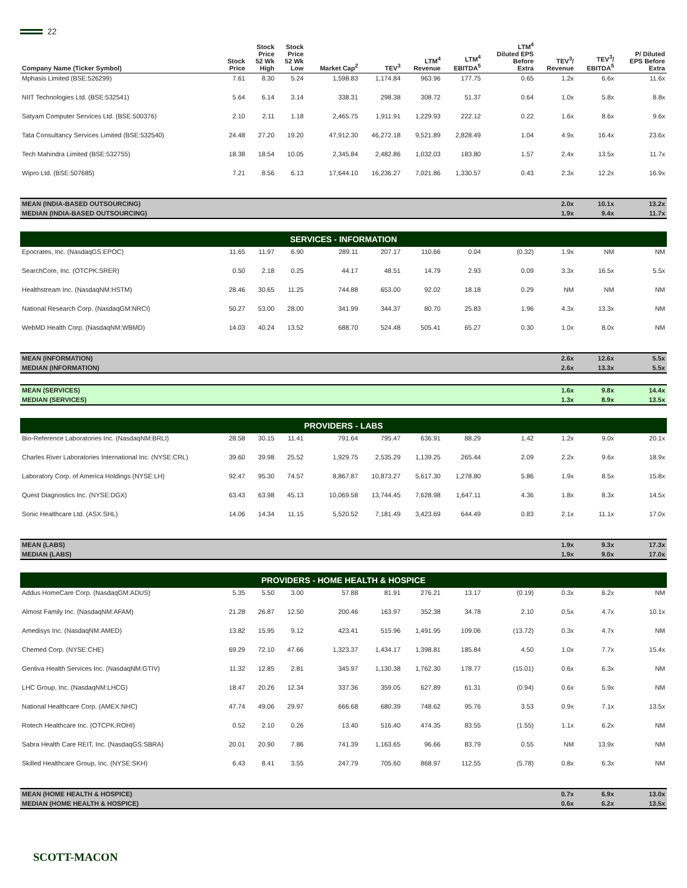22
| Company Name (Ticker Symbol) | Stock Price | Stock Price 52 Wk High | Stock Price 52 Wk Low | Market Cap<sup>2</sup> | TEV<sup>3</sup> | LTM<sup>4</sup> Revenue | LTM<sup>4</sup> EBITDA<sup>5</sup> | LTM<sup>4</sup> Diluted EPS Before Extra | TEV<sup>3</sup>/ Revenue | TEV<sup>3</sup>/ EBITDA<sup>5</sup> | P/ Diluted EPS Before Extra |
| --- | --- | --- | --- | --- | --- | --- | --- | --- | --- | --- | --- |
| Mphasis Limited (BSE:526299) | 7.61 | 8.30 | 5.24 | 1,598.83 | 1,174.84 | 963.96 | 177.75 | 0.65 | 1.2x | 6.6x | 11.6x |
| NIIT Technologies Ltd. (BSE:532541) | 5.64 | 6.14 | 3.14 | 338.31 | 298.38 | 308.72 | 51.37 | 0.64 | 1.0x | 5.8x | 8.8x |
| Satyam Computer Services Ltd. (BSE:500376) | 2.10 | 2.11 | 1.18 | 2,465.75 | 1,911.91 | 1,229.93 | 222.12 | 0.22 | 1.6x | 8.6x | 9.6x |
| Tata Consultancy Services Limited (BSE:532540) | 24.48 | 27.20 | 19.20 | 47,912.30 | 46,272.18 | 9,521.89 | 2,828.49 | 1.04 | 4.9x | 16.4x | 23.6x |
| Tech Mahindra Limited (BSE:532755) | 18.38 | 18.54 | 10.05 | 2,345.84 | 2,482.86 | 1,032.03 | 183.80 | 1.57 | 2.4x | 13.5x | 11.7x |
| Wipro Ltd. (BSE:507685) | 7.21 | 8.56 | 6.13 | 17,644.10 | 16,236.27 | 7,021.86 | 1,330.57 | 0.43 | 2.3x | 12.2x | 16.9x |
| MEAN (INDIA-BASED OUTSOURCING) | | | | | | | | | 2.0x | 10.1x | 13.2x |
| MEDIAN (INDIA-BASED OUTSOURCING) | | | | | | | | | 1.9x | 9.4x | 11.7x |
| SERVICES - INFORMATION | | | | | | | | | | | |
| Epocrates, Inc. (NasdaqGS:EPOC) | 11.65 | 11.97 | 6.90 | 289.11 | 207.17 | 110.66 | 0.04 | (0.32) | 1.9x | NM | NM |
| SearchCore, Inc. (OTCPK:SRER) | 0.50 | 2.18 | 0.25 | 44.17 | 48.51 | 14.79 | 2.93 | 0.09 | 3.3x | 16.5x | 5.5x |
| Healthstream Inc. (NasdaqNM:HSTM) | 28.46 | 30.65 | 11.25 | 744.88 | 653.00 | 92.02 | 18.18 | 0.29 | NM | NM | NM |
| National Research Corp. (NasdaqGM:NRCI) | 50.27 | 53.00 | 28.00 | 341.99 | 344.37 | 80.70 | 25.83 | 1.96 | 4.3x | 13.3x | NM |
| WebMD Health Corp. (NasdaqNM:WBMD) | 14.03 | 40.24 | 13.52 | 688.70 | 524.48 | 505.41 | 65.27 | 0.30 | 1.0x | 8.0x | NM |
| MEAN (INFORMATION) | | | | | | | | | 2.6x | 12.6x | 5.5x |
| MEDIAN (INFORMATION) | | | | | | | | | 2.6x | 13.3x | 5.5x |
| MEAN (SERVICES) | | | | | | | | | 1.6x | 9.8x | 14.4x |
| MEDIAN (SERVICES) | | | | | | | | | 1.3x | 8.9x | 13.5x |
| PROVIDERS - LABS | | | | | | | | | | | |
| Bio-Reference Laboratories Inc. (NasdaqNM:BRLI) | 28.58 | 30.15 | 11.41 | 791.64 | 795.47 | 636.91 | 88.29 | 1.42 | 1.2x | 9.0x | 20.1x |
| Charles River Laboratories International Inc. (NYSE:CRL) | 39.60 | 39.98 | 25.52 | 1,929.75 | 2,535.29 | 1,139.25 | 265.44 | 2.09 | 2.2x | 9.6x | 18.9x |
| Laboratory Corp. of America Holdings (NYSE:LH) | 92.47 | 95.30 | 74.57 | 8,867.87 | 10,873.27 | 5,617.30 | 1,278.80 | 5.86 | 1.9x | 8.5x | 15.8x |
| Quest Diagnostics Inc. (NYSE:DGX) | 63.43 | 63.98 | 45.13 | 10,069.58 | 13,744.45 | 7,628.98 | 1,647.11 | 4.36 | 1.8x | 8.3x | 14.5x |
| Sonic Healthcare Ltd. (ASX:SHL) | 14.06 | 14.34 | 11.15 | 5,520.52 | 7,181.49 | 3,423.69 | 644.49 | 0.83 | 2.1x | 11.1x | 17.0x |
| MEAN (LABS) | | | | | | | | | 1.9x | 9.3x | 17.3x |
| MEDIAN (LABS) | | | | | | | | | 1.9x | 9.0x | 17.0x |
| PROVIDERS - HOME HEALTH & HOSPICE | | | | | | | | | | | |
| Addus HomeCare Corp. (NasdaqGM:ADUS) | 5.35 | 5.50 | 3.00 | 57.88 | 81.91 | 276.21 | 13.17 | (0.19) | 0.3x | 6.2x | NM |
| Almost Family Inc. (NasdaqNM:AFAM) | 21.28 | 26.87 | 12.50 | 200.46 | 163.97 | 352.38 | 34.78 | 2.10 | 0.5x | 4.7x | 10.1x |
| Amedisys Inc. (NasdaqNM:AMED) | 13.82 | 15.95 | 9.12 | 423.41 | 515.96 | 1,491.95 | 109.06 | (13.72) | 0.3x | 4.7x | NM |
| Chemed Corp. (NYSE:CHE) | 69.29 | 72.10 | 47.66 | 1,323.37 | 1,434.17 | 1,398.81 | 185.84 | 4.50 | 1.0x | 7.7x | 15.4x |
| Gentiva Health Services Inc. (NasdaqNM:GTIV) | 11.32 | 12.85 | 2.81 | 345.97 | 1,130.38 | 1,762.30 | 178.77 | (15.01) | 0.6x | 6.3x | NM |
| LHC Group, Inc. (NasdaqNM:LHCG) | 18.47 | 20.26 | 12.34 | 337.36 | 359.05 | 627.89 | 61.31 | (0.94) | 0.6x | 5.9x | NM |
| National Healthcare Corp. (AMEX:NHC) | 47.74 | 49.06 | 29.97 | 666.68 | 680.39 | 748.62 | 95.76 | 3.53 | 0.9x | 7.1x | 13.5x |
| Rotech Healthcare Inc. (OTCPK:ROHI) | 0.52 | 2.10 | 0.26 | 13.40 | 516.40 | 474.35 | 83.55 | (1.55) | 1.1x | 6.2x | NM |
| Sabra Health Care REIT, Inc. (NasdaqGS:SBRA) | 20.01 | 20.90 | 7.86 | 741.39 | 1,163.65 | 96.66 | 83.79 | 0.55 | NM | 13.9x | NM |
| Skilled Healthcare Group, Inc. (NYSE:SKH) | 6.43 | 8.41 | 3.55 | 247.79 | 705.60 | 868.97 | 112.55 | (5.78) | 0.8x | 6.3x | NM |
| MEAN (HOME HEALTH & HOSPICE) | | | | | | | | | 0.7x | 6.9x | 13.0x |
| MEDIAN (HOME HEALTH & HOSPICE) | | | | | | | | | 0.6x | 6.2x | 13.5x |
SCOTT-MACON